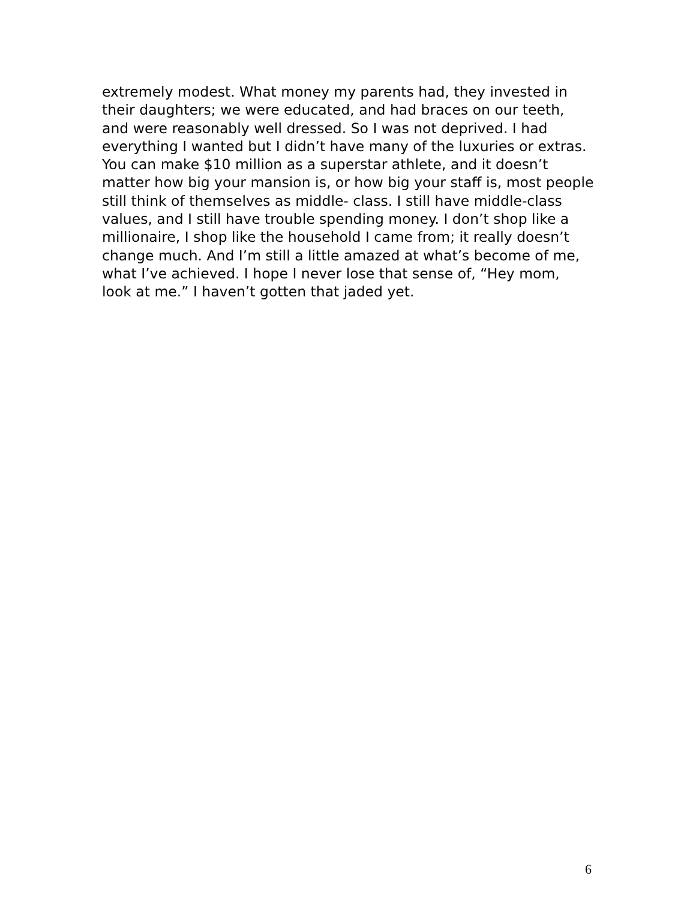extremely modest. What money my parents had, they invested in
their daughters; we were educated, and had braces on our teeth,
and were reasonably well dressed. So I was not deprived. I had
everything I wanted but I didn’t have many of the luxuries or extras.
You can make $10 million as a superstar athlete, and it doesn’t
matter how big your mansion is, or how big your staff is, most people
still think of themselves as middle- class. I still have middle-class
values, and I still have trouble spending money. I don’t shop like a
millionaire, I shop like the household I came from; it really doesn’t
change much. And I’m still a little amazed at what’s become of me,
what I’ve achieved. I hope I never lose that sense of, “Hey mom,
look at me.” I haven’t gotten that jaded yet.
6